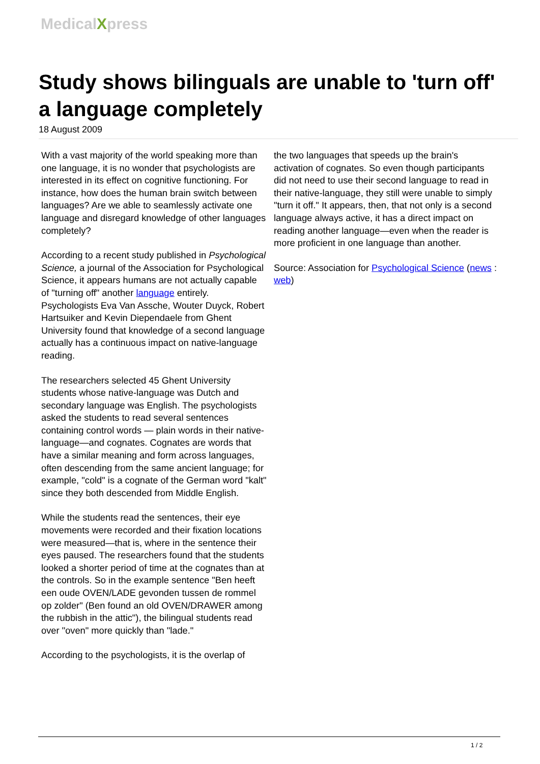MedicalXpress
Study shows bilinguals are unable to 'turn off' a language completely
18 August 2009
With a vast majority of the world speaking more than one language, it is no wonder that psychologists are interested in its effect on cognitive functioning. For instance, how does the human brain switch between languages? Are we able to seamlessly activate one language and disregard knowledge of other languages completely?
According to a recent study published in Psychological Science, a journal of the Association for Psychological Science, it appears humans are not actually capable of "turning off" another language entirely. Psychologists Eva Van Assche, Wouter Duyck, Robert Hartsuiker and Kevin Diependaele from Ghent University found that knowledge of a second language actually has a continuous impact on native-language reading.
The researchers selected 45 Ghent University students whose native-language was Dutch and secondary language was English. The psychologists asked the students to read several sentences containing control words — plain words in their native-language—and cognates. Cognates are words that have a similar meaning and form across languages, often descending from the same ancient language; for example, "cold" is a cognate of the German word "kalt" since they both descended from Middle English.
While the students read the sentences, their eye movements were recorded and their fixation locations were measured—that is, where in the sentence their eyes paused. The researchers found that the students looked a shorter period of time at the cognates than at the controls. So in the example sentence "Ben heeft een oude OVEN/LADE gevonden tussen de rommel op zolder" (Ben found an old OVEN/DRAWER among the rubbish in the attic"), the bilingual students read over "oven" more quickly than "lade."
According to the psychologists, it is the overlap of
the two languages that speeds up the brain's activation of cognates. So even though participants did not need to use their second language to read in their native-language, they still were unable to simply "turn it off." It appears, then, that not only is a second language always active, it has a direct impact on reading another language—even when the reader is more proficient in one language than another.
Source: Association for Psychological Science (news : web)
1 / 2